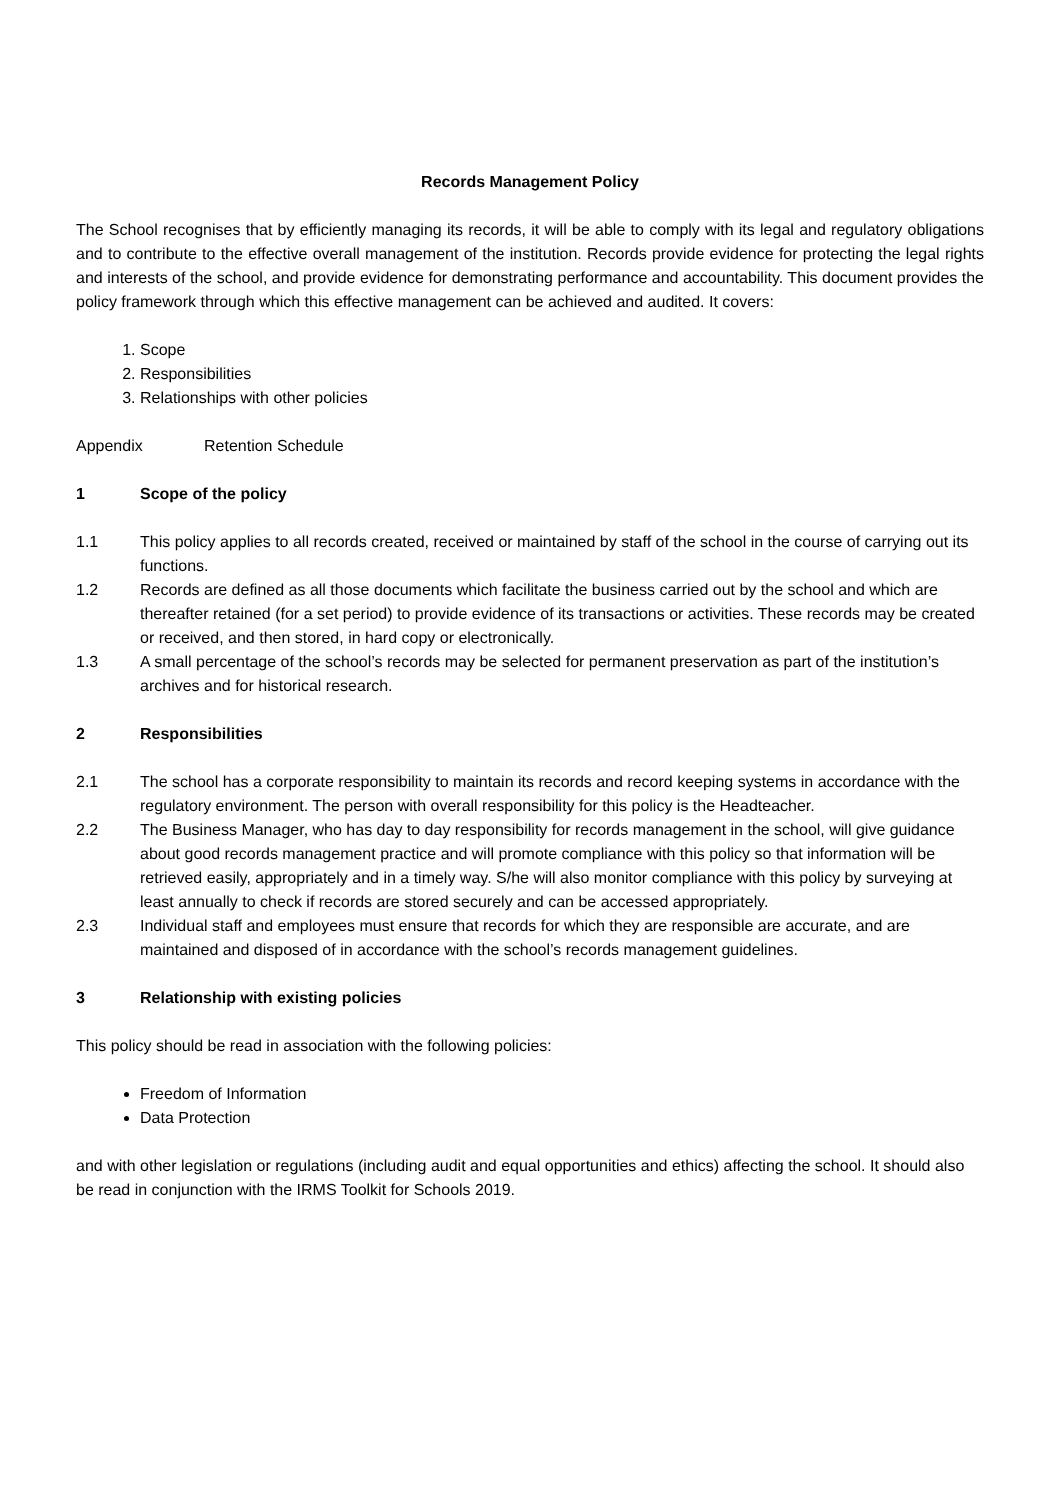Records Management Policy
The School recognises that by efficiently managing its records, it will be able to comply with its legal and regulatory obligations and to contribute to the effective overall management of the institution. Records provide evidence for protecting the legal rights and interests of the school, and provide evidence for demonstrating performance and accountability. This document provides the policy framework through which this effective management can be achieved and audited. It covers:
1. Scope
2. Responsibilities
3. Relationships with other policies
Appendix Retention Schedule
1 Scope of the policy
1.1 This policy applies to all records created, received or maintained by staff of the school in the course of carrying out its functions.
1.2 Records are defined as all those documents which facilitate the business carried out by the school and which are thereafter retained (for a set period) to provide evidence of its transactions or activities. These records may be created or received, and then stored, in hard copy or electronically.
1.3 A small percentage of the school’s records may be selected for permanent preservation as part of the institution’s archives and for historical research.
2 Responsibilities
2.1 The school has a corporate responsibility to maintain its records and record keeping systems in accordance with the regulatory environment. The person with overall responsibility for this policy is the Headteacher.
2.2 The Business Manager, who has day to day responsibility for records management in the school, will give guidance about good records management practice and will promote compliance with this policy so that information will be retrieved easily, appropriately and in a timely way. S/he will also monitor compliance with this policy by surveying at least annually to check if records are stored securely and can be accessed appropriately.
2.3 Individual staff and employees must ensure that records for which they are responsible are accurate, and are maintained and disposed of in accordance with the school’s records management guidelines.
3 Relationship with existing policies
This policy should be read in association with the following policies:
Freedom of Information
Data Protection
and with other legislation or regulations (including audit and equal opportunities and ethics) affecting the school. It should also be read in conjunction with the IRMS Toolkit for Schools 2019.